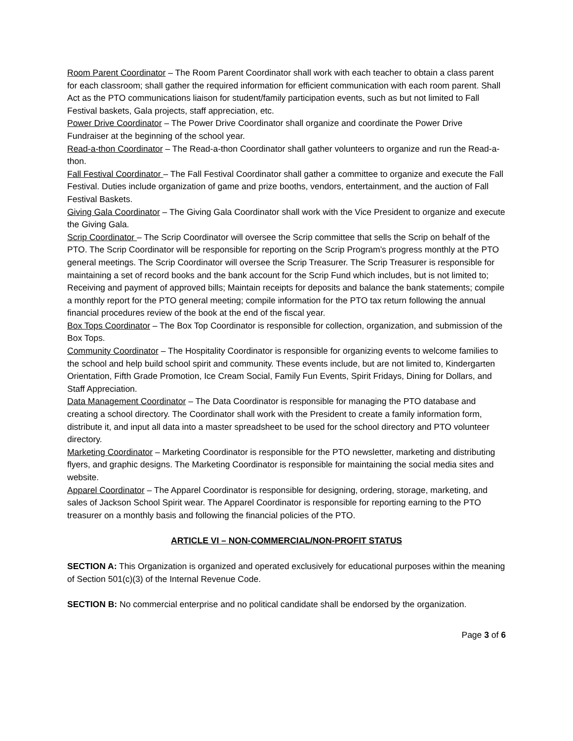Room Parent Coordinator – The Room Parent Coordinator shall work with each teacher to obtain a class parent for each classroom; shall gather the required information for efficient communication with each room parent. Shall Act as the PTO communications liaison for student/family participation events, such as but not limited to Fall Festival baskets, Gala projects, staff appreciation, etc.
Power Drive Coordinator – The Power Drive Coordinator shall organize and coordinate the Power Drive Fundraiser at the beginning of the school year.
Read-a-thon Coordinator – The Read-a-thon Coordinator shall gather volunteers to organize and run the Read-a-thon.
Fall Festival Coordinator – The Fall Festival Coordinator shall gather a committee to organize and execute the Fall Festival. Duties include organization of game and prize booths, vendors, entertainment, and the auction of Fall Festival Baskets.
Giving Gala Coordinator – The Giving Gala Coordinator shall work with the Vice President to organize and execute the Giving Gala.
Scrip Coordinator – The Scrip Coordinator will oversee the Scrip committee that sells the Scrip on behalf of the PTO. The Scrip Coordinator will be responsible for reporting on the Scrip Program’s progress monthly at the PTO general meetings. The Scrip Coordinator will oversee the Scrip Treasurer. The Scrip Treasurer is responsible for maintaining a set of record books and the bank account for the Scrip Fund which includes, but is not limited to; Receiving and payment of approved bills; Maintain receipts for deposits and balance the bank statements; compile a monthly report for the PTO general meeting; compile information for the PTO tax return following the annual financial procedures review of the book at the end of the fiscal year.
Box Tops Coordinator – The Box Top Coordinator is responsible for collection, organization, and submission of the Box Tops.
Community Coordinator – The Hospitality Coordinator is responsible for organizing events to welcome families to the school and help build school spirit and community. These events include, but are not limited to, Kindergarten Orientation, Fifth Grade Promotion, Ice Cream Social, Family Fun Events, Spirit Fridays, Dining for Dollars, and Staff Appreciation.
Data Management Coordinator – The Data Coordinator is responsible for managing the PTO database and creating a school directory. The Coordinator shall work with the President to create a family information form, distribute it, and input all data into a master spreadsheet to be used for the school directory and PTO volunteer directory.
Marketing Coordinator – Marketing Coordinator is responsible for the PTO newsletter, marketing and distributing flyers, and graphic designs. The Marketing Coordinator is responsible for maintaining the social media sites and website.
Apparel Coordinator – The Apparel Coordinator is responsible for designing, ordering, storage, marketing, and sales of Jackson School Spirit wear. The Apparel Coordinator is responsible for reporting earning to the PTO treasurer on a monthly basis and following the financial policies of the PTO.
ARTICLE VI – NON-COMMERCIAL/NON-PROFIT STATUS
SECTION A: This Organization is organized and operated exclusively for educational purposes within the meaning of Section 501(c)(3) of the Internal Revenue Code.
SECTION B: No commercial enterprise and no political candidate shall be endorsed by the organization.
Page 3 of 6